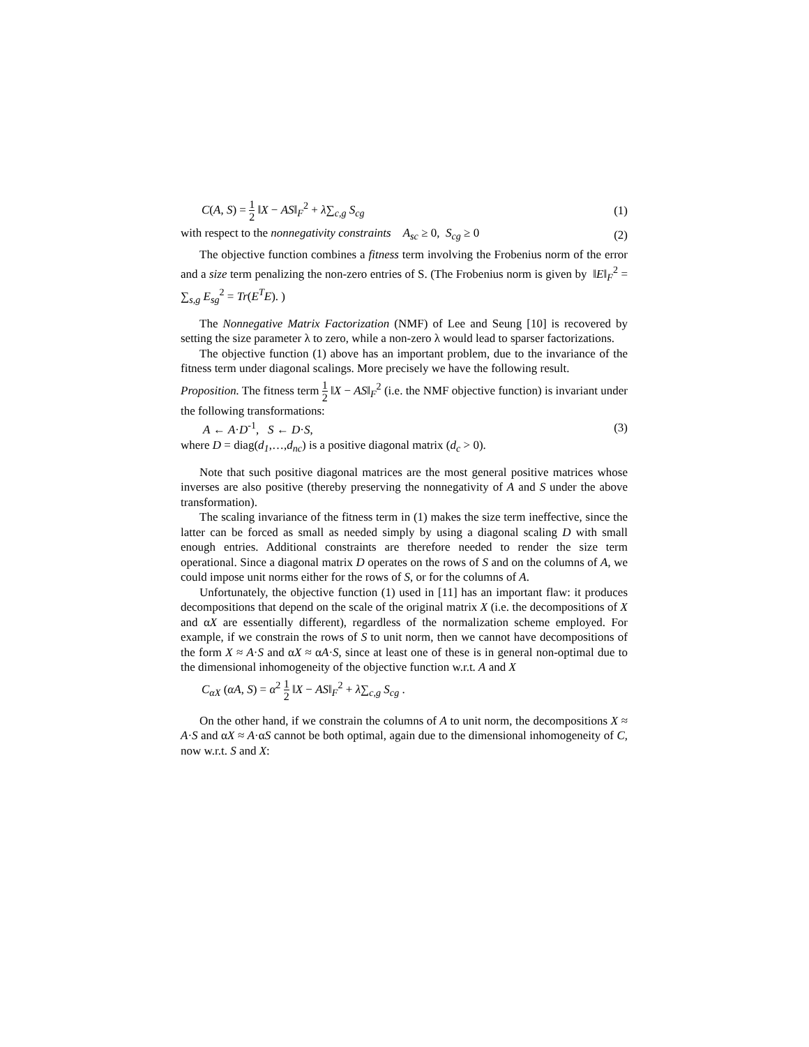C(A, S) = 1 2 ‖X − AS‖<sub>F</sub><sup>2</sup> + λ∑<sub>c,g</sub> S<sub>cg</sub> (1)
with respect to the nonnegativity constraints A<sub>sc</sub> ≥ 0, S<sub>cg</sub> ≥ 0 (2)
The objective function combines a fitness term involving the Frobenius norm of the error and a size term penalizing the non-zero entries of S. (The Frobenius norm is given by ‖E‖<sub>F</sub><sup>2</sup> = ∑<sub>s,g</sub> E<sub>sg</sub><sup>2</sup> = Tr(E<sup>T</sup>E). )
The Nonnegative Matrix Factorization (NMF) of Lee and Seung [10] is recovered by setting the size parameter λ to zero, while a non-zero λ would lead to sparser factorizations.
The objective function (1) above has an important problem, due to the invariance of the fitness term under diagonal scalings. More precisely we have the following result.
Proposition. The fitness term 1 2 ‖X − AS‖<sub>F</sub><sup>2</sup> (i.e. the NMF objective function) is invariant under the following transformations:
A ← A·D<sup>-1</sup>, S ← D·S, (3)
where D = diag(d<sub>1</sub>,…,d<sub>nc</sub>) is a positive diagonal matrix (d<sub>c</sub> > 0).
Note that such positive diagonal matrices are the most general positive matrices whose inverses are also positive (thereby preserving the nonnegativity of A and S under the above transformation).
The scaling invariance of the fitness term in (1) makes the size term ineffective, since the latter can be forced as small as needed simply by using a diagonal scaling D with small enough entries. Additional constraints are therefore needed to render the size term operational. Since a diagonal matrix D operates on the rows of S and on the columns of A, we could impose unit norms either for the rows of S, or for the columns of A.
Unfortunately, the objective function (1) used in [11] has an important flaw: it produces decompositions that depend on the scale of the original matrix X (i.e. the decompositions of X and αX are essentially different), regardless of the normalization scheme employed. For example, if we constrain the rows of S to unit norm, then we cannot have decompositions of the form X ≈ A·S and αX ≈ αA·S, since at least one of these is in general non-optimal due to the dimensional inhomogeneity of the objective function w.r.t. A and X
C<sub>αX</sub> (αA, S) = α<sup>2</sup> 1 2 ‖X − AS‖<sub>F</sub><sup>2</sup> + λ∑<sub>c,g</sub> S<sub>cg</sub> .
On the other hand, if we constrain the columns of A to unit norm, the decompositions X ≈ A·S and αX ≈ A·αS cannot be both optimal, again due to the dimensional inhomogeneity of C, now w.r.t. S and X: